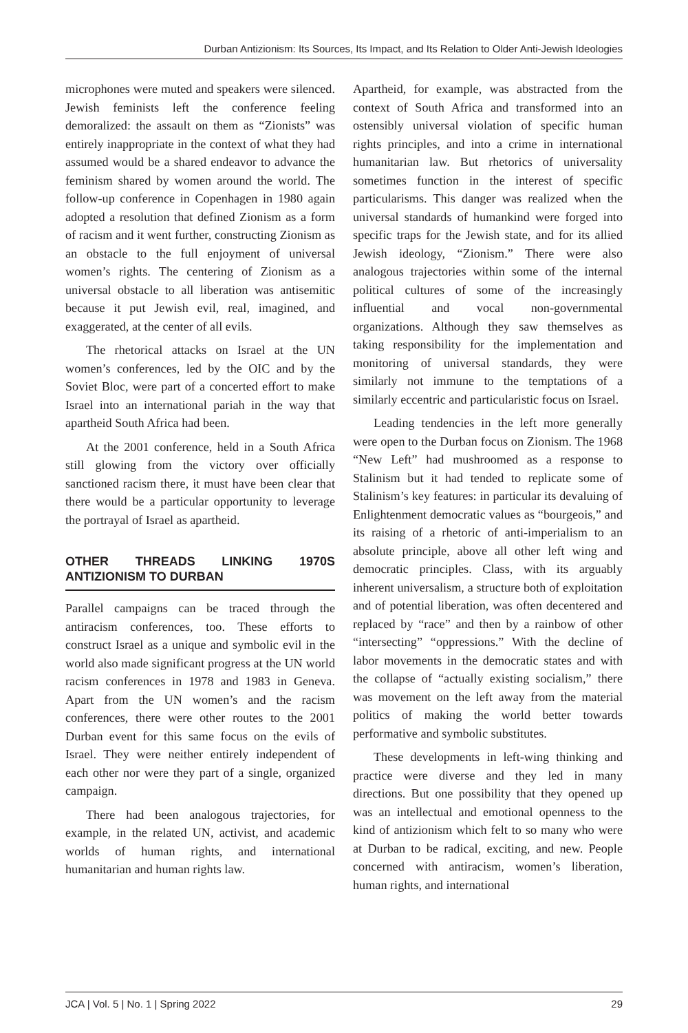Durban Antizionism: Its Sources, Its Impact, and Its Relation to Older Anti-Jewish Ideologies
microphones were muted and speakers were silenced. Jewish feminists left the conference feeling demoralized: the assault on them as “Zionists” was entirely inappropriate in the context of what they had assumed would be a shared endeavor to advance the feminism shared by women around the world. The follow-up conference in Copenhagen in 1980 again adopted a resolution that defined Zionism as a form of racism and it went further, constructing Zionism as an obstacle to the full enjoyment of universal women’s rights. The centering of Zionism as a universal obstacle to all liberation was antisemitic because it put Jewish evil, real, imagined, and exaggerated, at the center of all evils.
The rhetorical attacks on Israel at the UN women’s conferences, led by the OIC and by the Soviet Bloc, were part of a concerted effort to make Israel into an international pariah in the way that apartheid South Africa had been.
At the 2001 conference, held in a South Africa still glowing from the victory over officially sanctioned racism there, it must have been clear that there would be a particular opportunity to leverage the portrayal of Israel as apartheid.
OTHER THREADS LINKING 1970S ANTIZIONISM TO DURBAN
Parallel campaigns can be traced through the antiracism conferences, too. These efforts to construct Israel as a unique and symbolic evil in the world also made significant progress at the UN world racism conferences in 1978 and 1983 in Geneva. Apart from the UN women’s and the racism conferences, there were other routes to the 2001 Durban event for this same focus on the evils of Israel. They were neither entirely independent of each other nor were they part of a single, organized campaign.
There had been analogous trajectories, for example, in the related UN, activist, and academic worlds of human rights, and international humanitarian and human rights law.
Apartheid, for example, was abstracted from the context of South Africa and transformed into an ostensibly universal violation of specific human rights principles, and into a crime in international humanitarian law. But rhetorics of universality sometimes function in the interest of specific particularisms. This danger was realized when the universal standards of humankind were forged into specific traps for the Jewish state, and for its allied Jewish ideology, “Zionism.” There were also analogous trajectories within some of the internal political cultures of some of the increasingly influential and vocal non-governmental organizations. Although they saw themselves as taking responsibility for the implementation and monitoring of universal standards, they were similarly not immune to the temptations of a similarly eccentric and particularistic focus on Israel.
Leading tendencies in the left more generally were open to the Durban focus on Zionism. The 1968 “New Left” had mushroomed as a response to Stalinism but it had tended to replicate some of Stalinism’s key features: in particular its devaluing of Enlightenment democratic values as “bourgeois,” and its raising of a rhetoric of anti-imperialism to an absolute principle, above all other left wing and democratic principles. Class, with its arguably inherent universalism, a structure both of exploitation and of potential liberation, was often decentered and replaced by “race” and then by a rainbow of other “intersecting” “oppressions.” With the decline of labor movements in the democratic states and with the collapse of “actually existing socialism,” there was movement on the left away from the material politics of making the world better towards performative and symbolic substitutes.
These developments in left-wing thinking and practice were diverse and they led in many directions. But one possibility that they opened up was an intellectual and emotional openness to the kind of antizionism which felt to so many who were at Durban to be radical, exciting, and new. People concerned with antiracism, women’s liberation, human rights, and international
JCA | Vol. 5 | No. 1 | Spring 2022 29